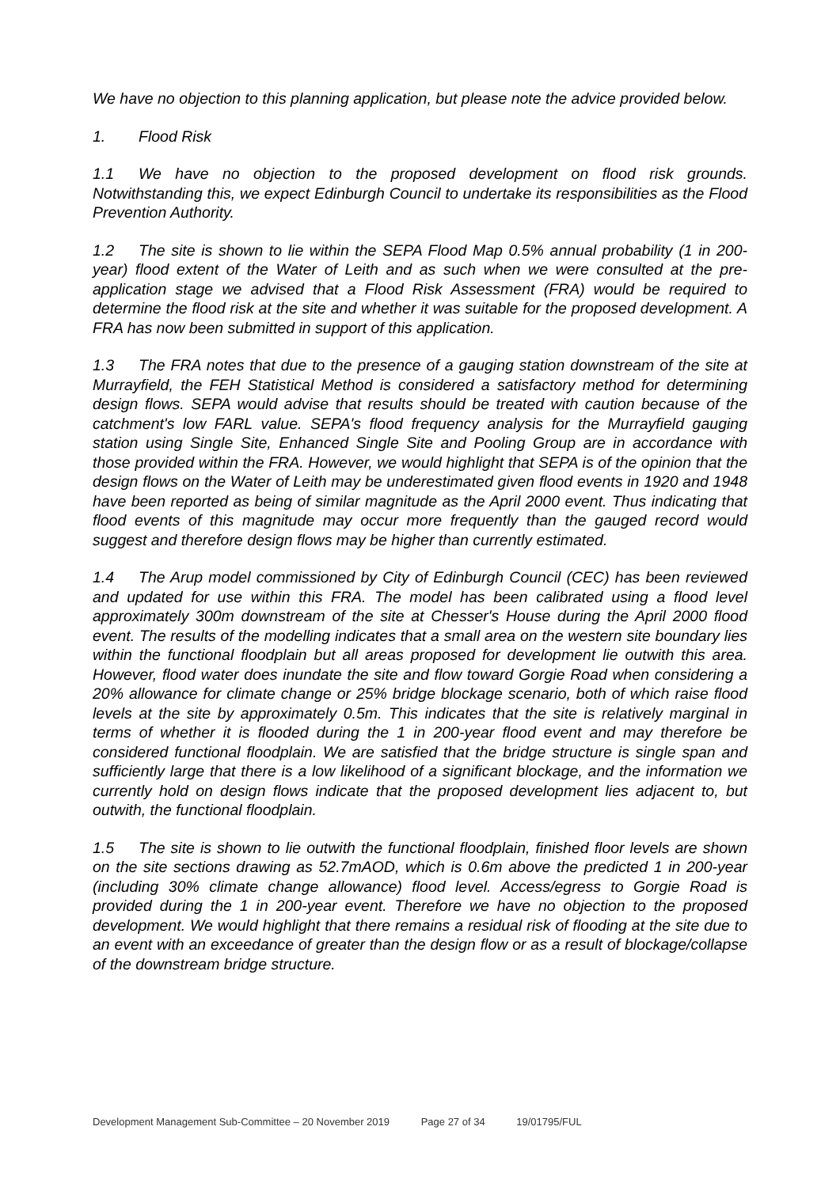We have no objection to this planning application, but please note the advice provided below.
1. Flood Risk
1.1 We have no objection to the proposed development on flood risk grounds. Notwithstanding this, we expect Edinburgh Council to undertake its responsibilities as the Flood Prevention Authority.
1.2 The site is shown to lie within the SEPA Flood Map 0.5% annual probability (1 in 200-year) flood extent of the Water of Leith and as such when we were consulted at the pre-application stage we advised that a Flood Risk Assessment (FRA) would be required to determine the flood risk at the site and whether it was suitable for the proposed development. A FRA has now been submitted in support of this application.
1.3 The FRA notes that due to the presence of a gauging station downstream of the site at Murrayfield, the FEH Statistical Method is considered a satisfactory method for determining design flows. SEPA would advise that results should be treated with caution because of the catchment's low FARL value. SEPA's flood frequency analysis for the Murrayfield gauging station using Single Site, Enhanced Single Site and Pooling Group are in accordance with those provided within the FRA. However, we would highlight that SEPA is of the opinion that the design flows on the Water of Leith may be underestimated given flood events in 1920 and 1948 have been reported as being of similar magnitude as the April 2000 event. Thus indicating that flood events of this magnitude may occur more frequently than the gauged record would suggest and therefore design flows may be higher than currently estimated.
1.4 The Arup model commissioned by City of Edinburgh Council (CEC) has been reviewed and updated for use within this FRA. The model has been calibrated using a flood level approximately 300m downstream of the site at Chesser's House during the April 2000 flood event. The results of the modelling indicates that a small area on the western site boundary lies within the functional floodplain but all areas proposed for development lie outwith this area. However, flood water does inundate the site and flow toward Gorgie Road when considering a 20% allowance for climate change or 25% bridge blockage scenario, both of which raise flood levels at the site by approximately 0.5m. This indicates that the site is relatively marginal in terms of whether it is flooded during the 1 in 200-year flood event and may therefore be considered functional floodplain. We are satisfied that the bridge structure is single span and sufficiently large that there is a low likelihood of a significant blockage, and the information we currently hold on design flows indicate that the proposed development lies adjacent to, but outwith, the functional floodplain.
1.5 The site is shown to lie outwith the functional floodplain, finished floor levels are shown on the site sections drawing as 52.7mAOD, which is 0.6m above the predicted 1 in 200-year (including 30% climate change allowance) flood level. Access/egress to Gorgie Road is provided during the 1 in 200-year event. Therefore we have no objection to the proposed development. We would highlight that there remains a residual risk of flooding at the site due to an event with an exceedance of greater than the design flow or as a result of blockage/collapse of the downstream bridge structure.
Development Management Sub-Committee – 20 November 2019 Page 27 of 34 19/01795/FUL